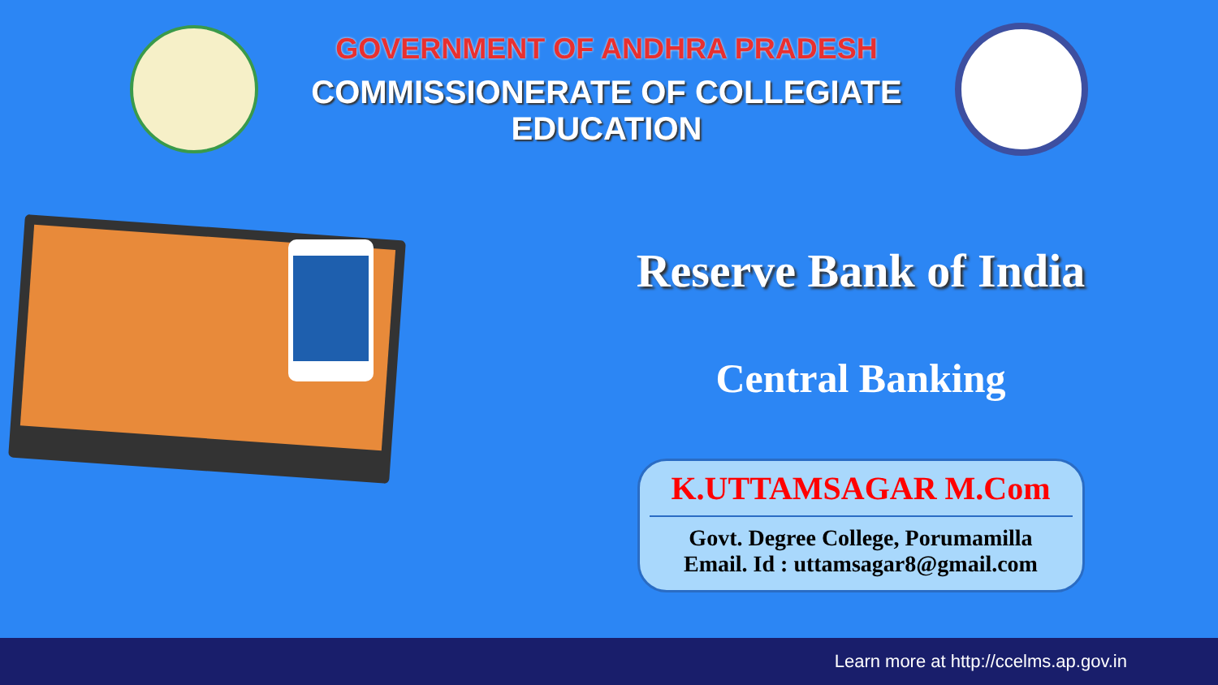GOVERNMENT OF ANDHRA PRADESH
COMMISSIONERATE OF COLLEGIATE EDUCATION
Reserve Bank of India
Central Banking
K.UTTAMSAGAR M.Com
Govt. Degree College, Porumamilla
Email. Id : uttamsagar8@gmail.com
Learn more at http://ccelms.ap.gov.in